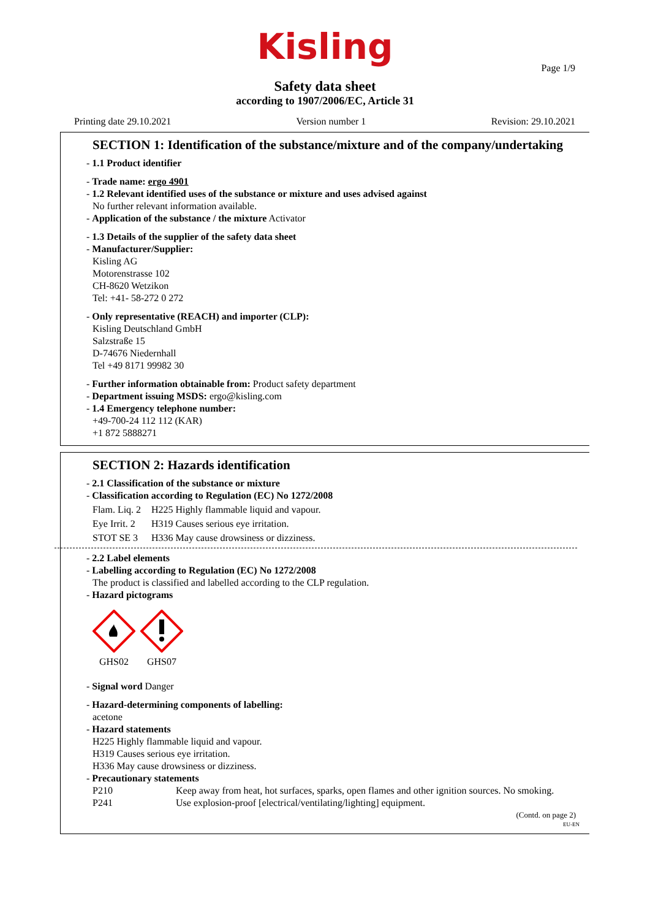Kisling
Page 1/9
Safety data sheet
according to 1907/2006/EC, Article 31
Printing date 29.10.2021 Version number 1 Revision: 29.10.2021
SECTION 1: Identification of the substance/mixture and of the company/undertaking
- 1.1 Product identifier
- Trade name: ergo 4901
- 1.2 Relevant identified uses of the substance or mixture and uses advised against
No further relevant information available.
- Application of the substance / the mixture Activator
- 1.3 Details of the supplier of the safety data sheet
- Manufacturer/Supplier:
Kisling AG
Motorenstrasse 102
CH-8620 Wetzikon
Tel: +41- 58-272 0 272
- Only representative (REACH) and importer (CLP):
Kisling Deutschland GmbH
Salzstraße 15
D-74676 Niedernhall
Tel +49 8171 99982 30
- Further information obtainable from: Product safety department
- Department issuing MSDS: ergo@kisling.com
- 1.4 Emergency telephone number:
+49-700-24 112 112 (KAR)
+1 872 5888271
SECTION 2: Hazards identification
- 2.1 Classification of the substance or mixture
- Classification according to Regulation (EC) No 1272/2008
Flam. Liq. 2 H225 Highly flammable liquid and vapour.
Eye Irrit. 2 H319 Causes serious eye irritation.
STOT SE 3 H336 May cause drowsiness or dizziness.
- 2.2 Label elements
- Labelling according to Regulation (EC) No 1272/2008
The product is classified and labelled according to the CLP regulation.
- Hazard pictograms
GHS02
GHS07
- Signal word Danger
- Hazard-determining components of labelling:
acetone
- Hazard statements
H225 Highly flammable liquid and vapour.
H319 Causes serious eye irritation.
H336 May cause drowsiness or dizziness.
- Precautionary statements
P210 Keep away from heat, hot surfaces, sparks, open flames and other ignition sources. No smoking.
P241 Use explosion-proof [electrical/ventilating/lighting] equipment.
(Contd. on page 2)
EU-EN